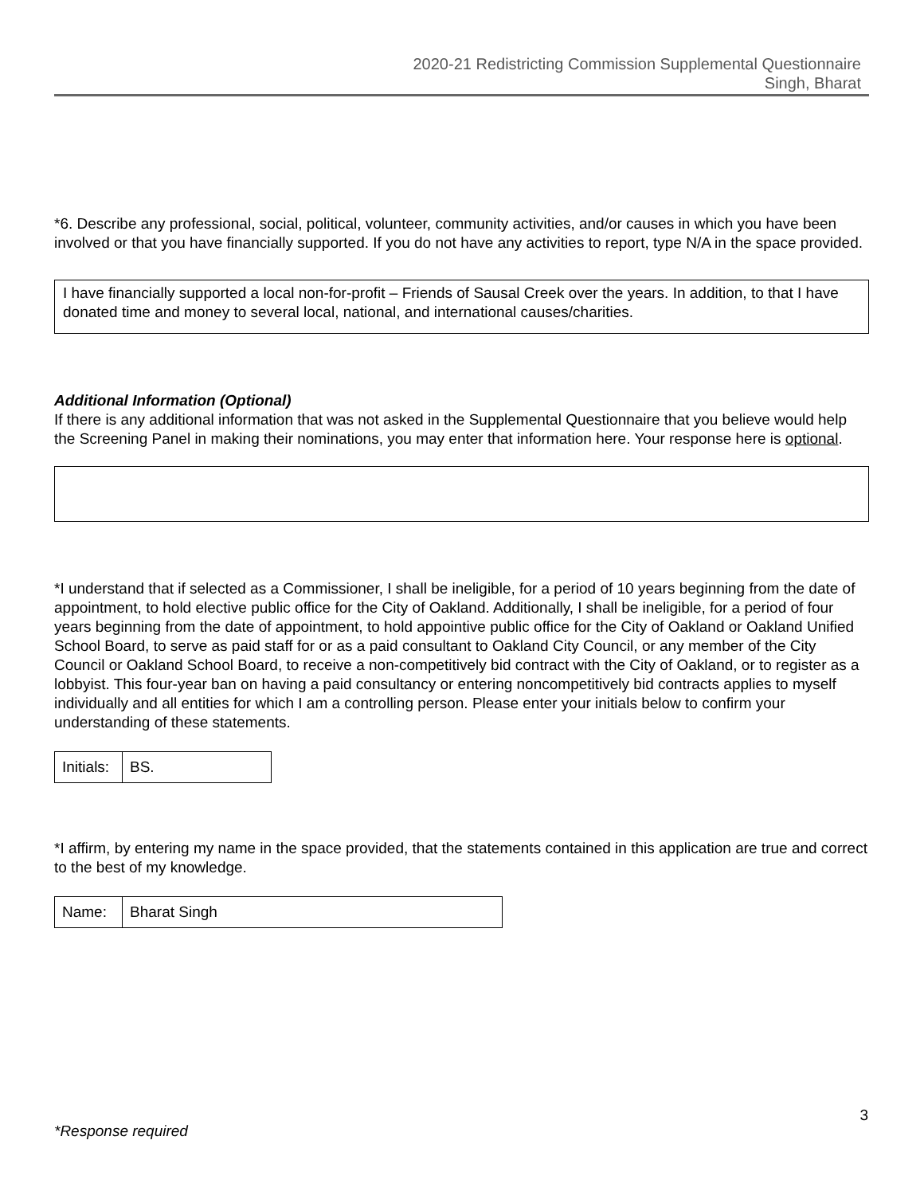2020-21 Redistricting Commission Supplemental Questionnaire
Singh, Bharat
*6. Describe any professional, social, political, volunteer, community activities, and/or causes in which you have been involved or that you have financially supported. If you do not have any activities to report, type N/A in the space provided.
I have financially supported a local non-for-profit – Friends of Sausal Creek over the years. In addition, to that I have donated time and money to several local, national, and international causes/charities.
Additional Information (Optional)
If there is any additional information that was not asked in the Supplemental Questionnaire that you believe would help the Screening Panel in making their nominations, you may enter that information here. Your response here is optional.
*I understand that if selected as a Commissioner, I shall be ineligible, for a period of 10 years beginning from the date of appointment, to hold elective public office for the City of Oakland. Additionally, I shall be ineligible, for a period of four years beginning from the date of appointment, to hold appointive public office for the City of Oakland or Oakland Unified School Board, to serve as paid staff for or as a paid consultant to Oakland City Council, or any member of the City Council or Oakland School Board, to receive a non-competitively bid contract with the City of Oakland, or to register as a lobbyist. This four-year ban on having a paid consultancy or entering noncompetitively bid contracts applies to myself individually and all entities for which I am a controlling person. Please enter your initials below to confirm your understanding of these statements.
| Initials: | BS. |
*I affirm, by entering my name in the space provided, that the statements contained in this application are true and correct to the best of my knowledge.
| Name: | Bharat Singh |
3
*Response required